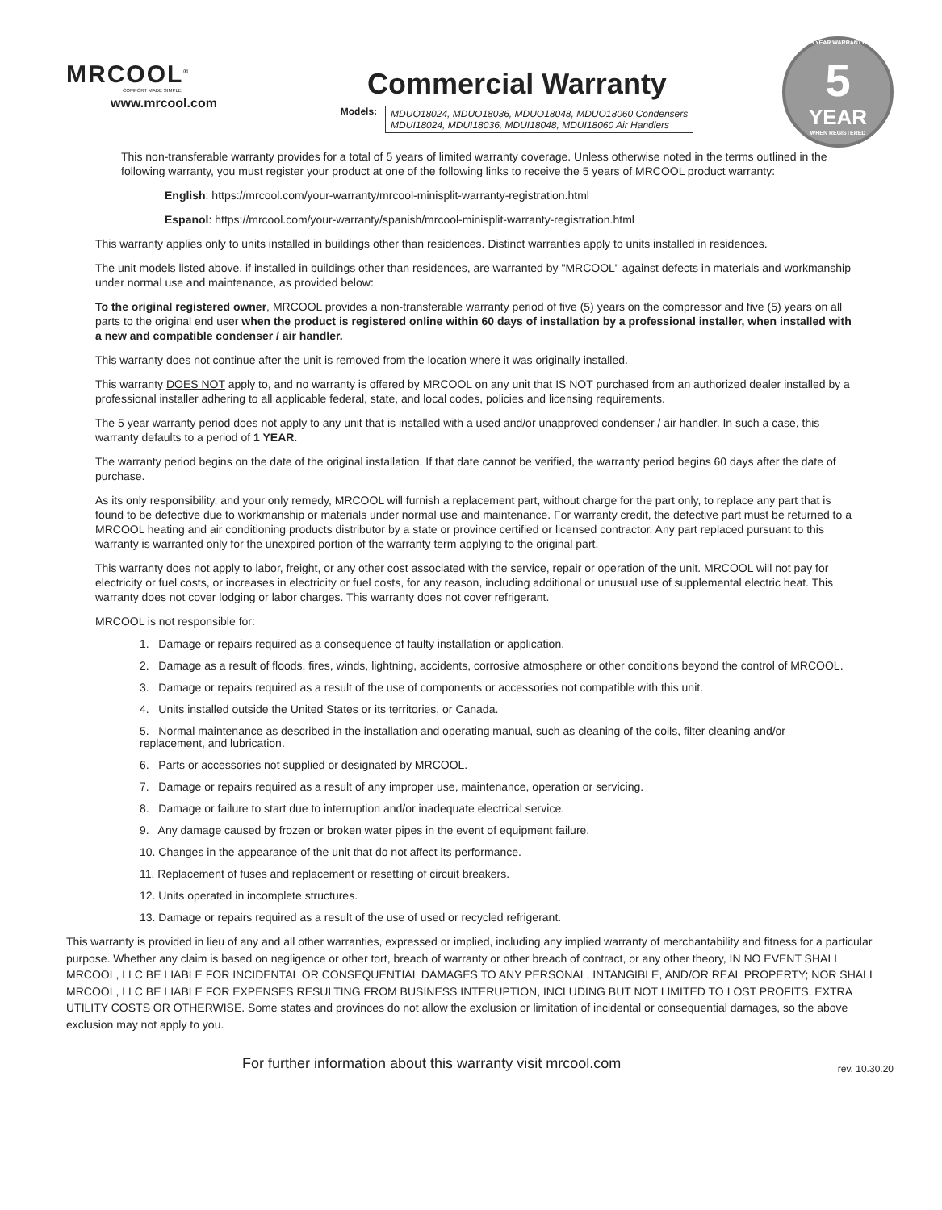MRCOOL<sup>®</sup>
COMFORT MADE SIMPLE
www.mrcool.com
Commercial Warranty
Models: MDUO18024, MDUO18036, MDUO18048, MDUO18060 Condensers
MDUI18024, MDUI18036, MDUI18048, MDUI18060 Air Handlers
5 YEAR WARRANTY
5
YEAR
WHEN REGISTERED
This non-transferable warranty provides for a total of 5 years of limited warranty coverage. Unless otherwise noted in the terms outlined in the following warranty, you must register your product at one of the following links to receive the 5 years of MRCOOL product warranty:
English: https://mrcool.com/your-warranty/mrcool-minisplit-warranty-registration.html
Espanol: https://mrcool.com/your-warranty/spanish/mrcool-minisplit-warranty-registration.html
This warranty applies only to units installed in buildings other than residences. Distinct warranties apply to units installed in residences.
The unit models listed above, if installed in buildings other than residences, are warranted by "MRCOOL" against defects in materials and workmanship under normal use and maintenance, as provided below:
To the original registered owner, MRCOOL provides a non-transferable warranty period of five (5) years on the compressor and five (5) years on all parts to the original end user when the product is registered online within 60 days of installation by a professional installer, when installed with a new and compatible condenser / air handler.
This warranty does not continue after the unit is removed from the location where it was originally installed.
This warranty DOES NOT apply to, and no warranty is offered by MRCOOL on any unit that IS NOT purchased from an authorized dealer installed by a professional installer adhering to all applicable federal, state, and local codes, policies and licensing requirements.
The 5 year warranty period does not apply to any unit that is installed with a used and/or unapproved condenser / air handler. In such a case, this warranty defaults to a period of 1 YEAR.
The warranty period begins on the date of the original installation. If that date cannot be verified, the warranty period begins 60 days after the date of purchase.
As its only responsibility, and your only remedy, MRCOOL will furnish a replacement part, without charge for the part only, to replace any part that is found to be defective due to workmanship or materials under normal use and maintenance. For warranty credit, the defective part must be returned to a MRCOOL heating and air conditioning products distributor by a state or province certified or licensed contractor. Any part replaced pursuant to this warranty is warranted only for the unexpired portion of the warranty term applying to the original part.
This warranty does not apply to labor, freight, or any other cost associated with the service, repair or operation of the unit. MRCOOL will not pay for electricity or fuel costs, or increases in electricity or fuel costs, for any reason, including additional or unusual use of supplemental electric heat. This warranty does not cover lodging or labor charges. This warranty does not cover refrigerant.
MRCOOL is not responsible for:
1. Damage or repairs required as a consequence of faulty installation or application.
2. Damage as a result of floods, fires, winds, lightning, accidents, corrosive atmosphere or other conditions beyond the control of MRCOOL.
3. Damage or repairs required as a result of the use of components or accessories not compatible with this unit.
4. Units installed outside the United States or its territories, or Canada.
5. Normal maintenance as described in the installation and operating manual, such as cleaning of the coils, filter cleaning and/or replacement, and lubrication.
6. Parts or accessories not supplied or designated by MRCOOL.
7. Damage or repairs required as a result of any improper use, maintenance, operation or servicing.
8. Damage or failure to start due to interruption and/or inadequate electrical service.
9. Any damage caused by frozen or broken water pipes in the event of equipment failure.
10. Changes in the appearance of the unit that do not affect its performance.
11. Replacement of fuses and replacement or resetting of circuit breakers.
12. Units operated in incomplete structures.
13. Damage or repairs required as a result of the use of used or recycled refrigerant.
This warranty is provided in lieu of any and all other warranties, expressed or implied, including any implied warranty of merchantability and fitness for a particular purpose. Whether any claim is based on negligence or other tort, breach of warranty or other breach of contract, or any other theory, IN NO EVENT SHALL MRCOOL, LLC BE LIABLE FOR INCIDENTAL OR CONSEQUENTIAL DAMAGES TO ANY PERSONAL, INTANGIBLE, AND/OR REAL PROPERTY; NOR SHALL MRCOOL, LLC BE LIABLE FOR EXPENSES RESULTING FROM BUSINESS INTERUPTION, INCLUDING BUT NOT LIMITED TO LOST PROFITS, EXTRA UTILITY COSTS OR OTHERWISE. Some states and provinces do not allow the exclusion or limitation of incidental or consequential damages, so the above exclusion may not apply to you.
For further information about this warranty visit mrcool.com rev. 10.30.20